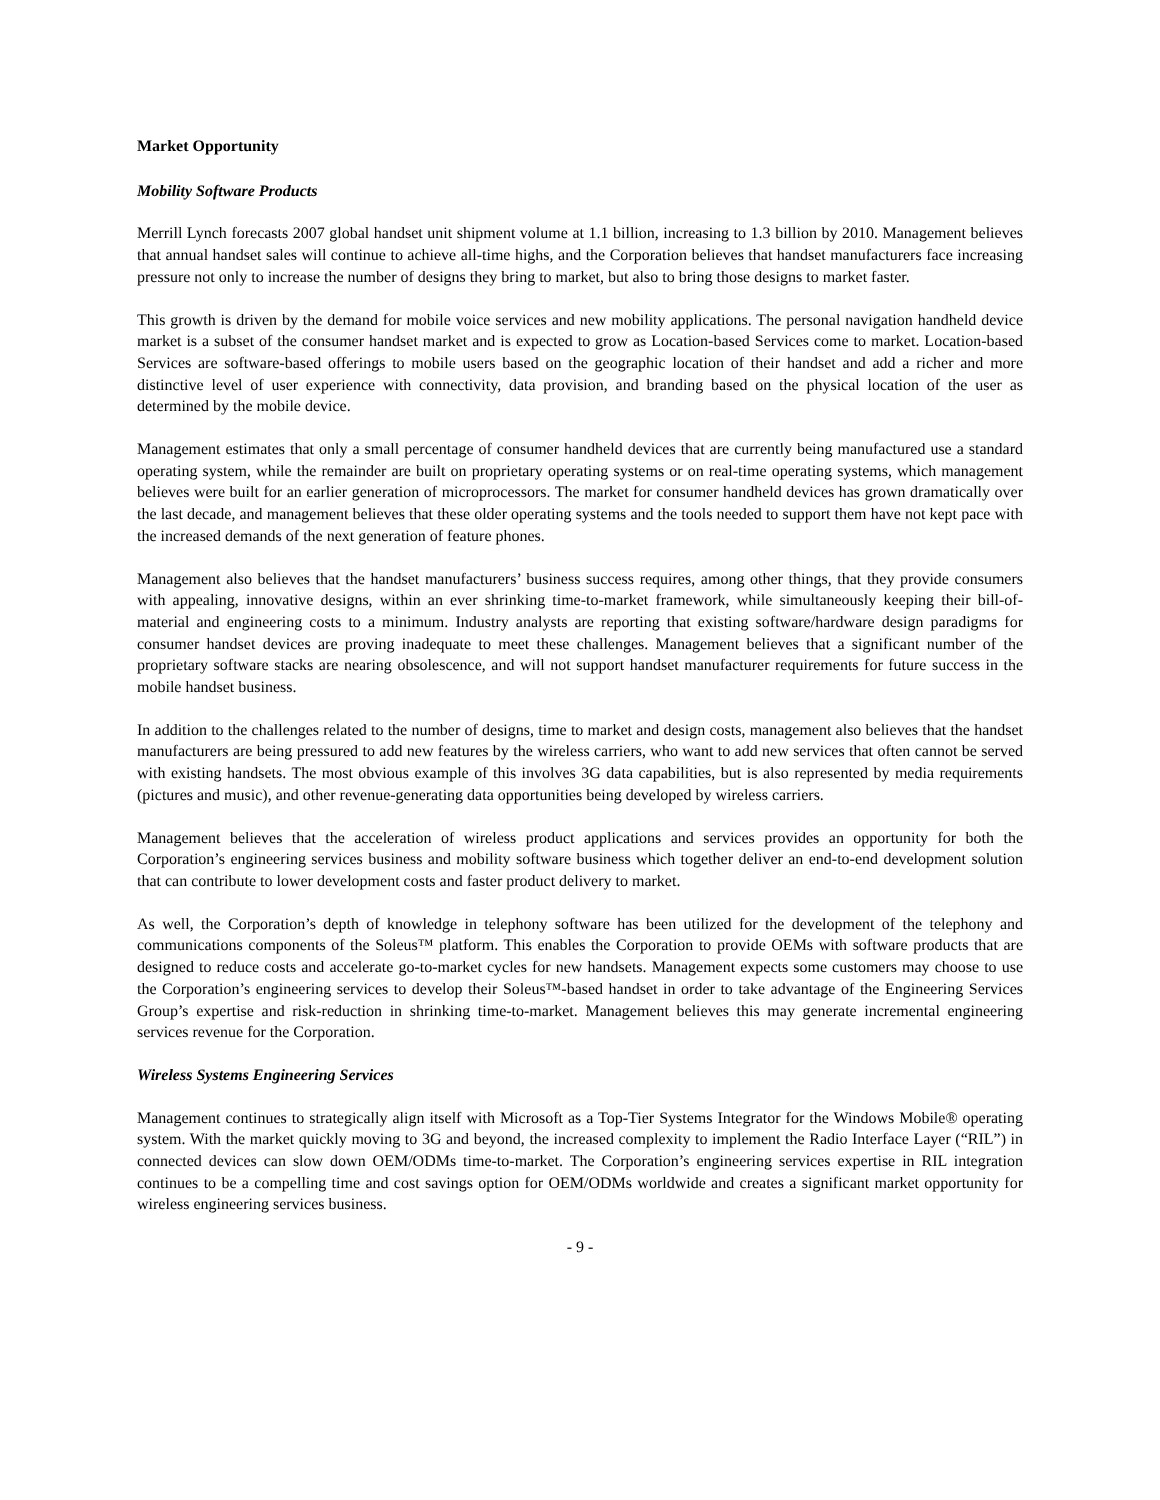Market Opportunity
Mobility Software Products
Merrill Lynch forecasts 2007 global handset unit shipment volume at 1.1 billion, increasing to 1.3 billion by 2010. Management believes that annual handset sales will continue to achieve all-time highs, and the Corporation believes that handset manufacturers face increasing pressure not only to increase the number of designs they bring to market, but also to bring those designs to market faster.
This growth is driven by the demand for mobile voice services and new mobility applications. The personal navigation handheld device market is a subset of the consumer handset market and is expected to grow as Location-based Services come to market. Location-based Services are software-based offerings to mobile users based on the geographic location of their handset and add a richer and more distinctive level of user experience with connectivity, data provision, and branding based on the physical location of the user as determined by the mobile device.
Management estimates that only a small percentage of consumer handheld devices that are currently being manufactured use a standard operating system, while the remainder are built on proprietary operating systems or on real-time operating systems, which management believes were built for an earlier generation of microprocessors. The market for consumer handheld devices has grown dramatically over the last decade, and management believes that these older operating systems and the tools needed to support them have not kept pace with the increased demands of the next generation of feature phones.
Management also believes that the handset manufacturers’ business success requires, among other things, that they provide consumers with appealing, innovative designs, within an ever shrinking time-to-market framework, while simultaneously keeping their bill-of-material and engineering costs to a minimum. Industry analysts are reporting that existing software/hardware design paradigms for consumer handset devices are proving inadequate to meet these challenges. Management believes that a significant number of the proprietary software stacks are nearing obsolescence, and will not support handset manufacturer requirements for future success in the mobile handset business.
In addition to the challenges related to the number of designs, time to market and design costs, management also believes that the handset manufacturers are being pressured to add new features by the wireless carriers, who want to add new services that often cannot be served with existing handsets. The most obvious example of this involves 3G data capabilities, but is also represented by media requirements (pictures and music), and other revenue-generating data opportunities being developed by wireless carriers.
Management believes that the acceleration of wireless product applications and services provides an opportunity for both the Corporation’s engineering services business and mobility software business which together deliver an end-to-end development solution that can contribute to lower development costs and faster product delivery to market.
As well, the Corporation’s depth of knowledge in telephony software has been utilized for the development of the telephony and communications components of the Soleus™ platform. This enables the Corporation to provide OEMs with software products that are designed to reduce costs and accelerate go-to-market cycles for new handsets. Management expects some customers may choose to use the Corporation’s engineering services to develop their Soleus™-based handset in order to take advantage of the Engineering Services Group’s expertise and risk-reduction in shrinking time-to-market. Management believes this may generate incremental engineering services revenue for the Corporation.
Wireless Systems Engineering Services
Management continues to strategically align itself with Microsoft as a Top-Tier Systems Integrator for the Windows Mobile® operating system. With the market quickly moving to 3G and beyond, the increased complexity to implement the Radio Interface Layer (“RIL”) in connected devices can slow down OEM/ODMs time-to-market. The Corporation’s engineering services expertise in RIL integration continues to be a compelling time and cost savings option for OEM/ODMs worldwide and creates a significant market opportunity for wireless engineering services business.
- 9 -